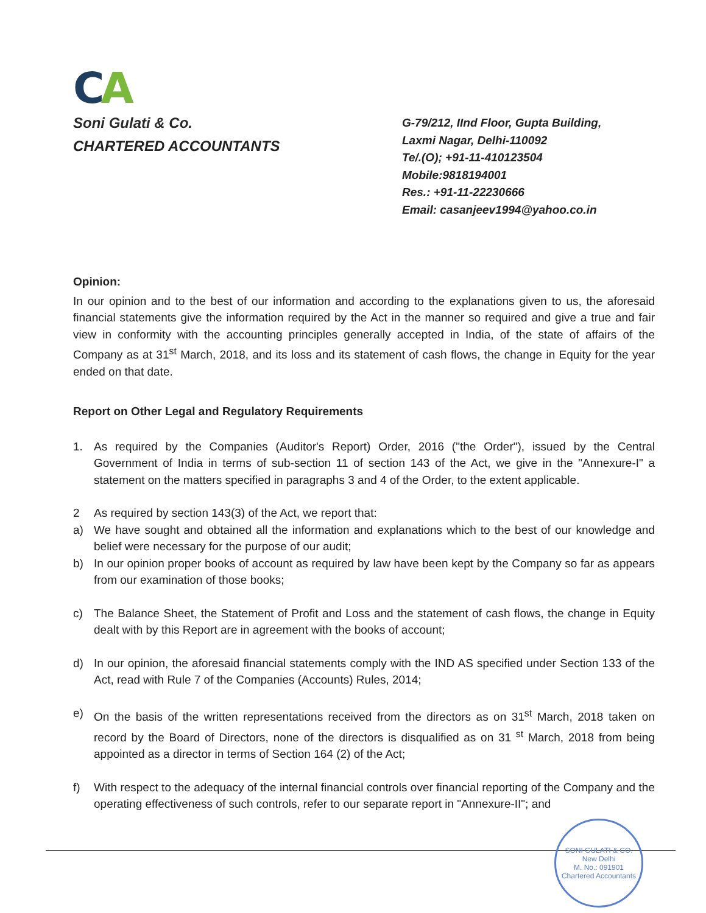CA
Soni Gulati & Co.
CHARTERED ACCOUNTANTS
G-79/212, IInd Floor, Gupta Building,
Laxmi Nagar, Delhi-110092
Te/.(O); +91-11-410123504
Mobile:9818194001
Res.: +91-11-22230666
Email: casanjeev1994@yahoo.co.in
Opinion:
In our opinion and to the best of our information and according to the explanations given to us, the aforesaid financial statements give the information required by the Act in the manner so required and give a true and fair view in conformity with the accounting principles generally accepted in India, of the state of affairs of the Company as at 31<sup>st</sup> March, 2018, and its loss and its statement of cash flows, the change in Equity for the year ended on that date.
Report on Other Legal and Regulatory Requirements
1. As required by the Companies (Auditor's Report) Order, 2016 ("the Order"), issued by the Central Government of India in terms of sub-section 11 of section 143 of the Act, we give in the "Annexure-I" a statement on the matters specified in paragraphs 3 and 4 of the Order, to the extent applicable.
2 As required by section 143(3) of the Act, we report that:
a) We have sought and obtained all the information and explanations which to the best of our knowledge and belief were necessary for the purpose of our audit;
b) In our opinion proper books of account as required by law have been kept by the Company so far as appears from our examination of those books;
c) The Balance Sheet, the Statement of Profit and Loss and the statement of cash flows, the change in Equity dealt with by this Report are in agreement with the books of account;
d) In our opinion, the aforesaid financial statements comply with the IND AS specified under Section 133 of the Act, read with Rule 7 of the Companies (Accounts) Rules, 2014;
e) On the basis of the written representations received from the directors as on 31<sup>st</sup> March, 2018 taken on record by the Board of Directors, none of the directors is disqualified as on 31 <sup>st</sup> March, 2018 from being appointed as a director in terms of Section 164 (2) of the Act;
f) With respect to the adequacy of the internal financial controls over financial reporting of the Company and the operating effectiveness of such controls, refer to our separate report in "Annexure-II"; and
SONI GULATI & CO.
New Delhi
M. No.: 091901
Chartered Accountants